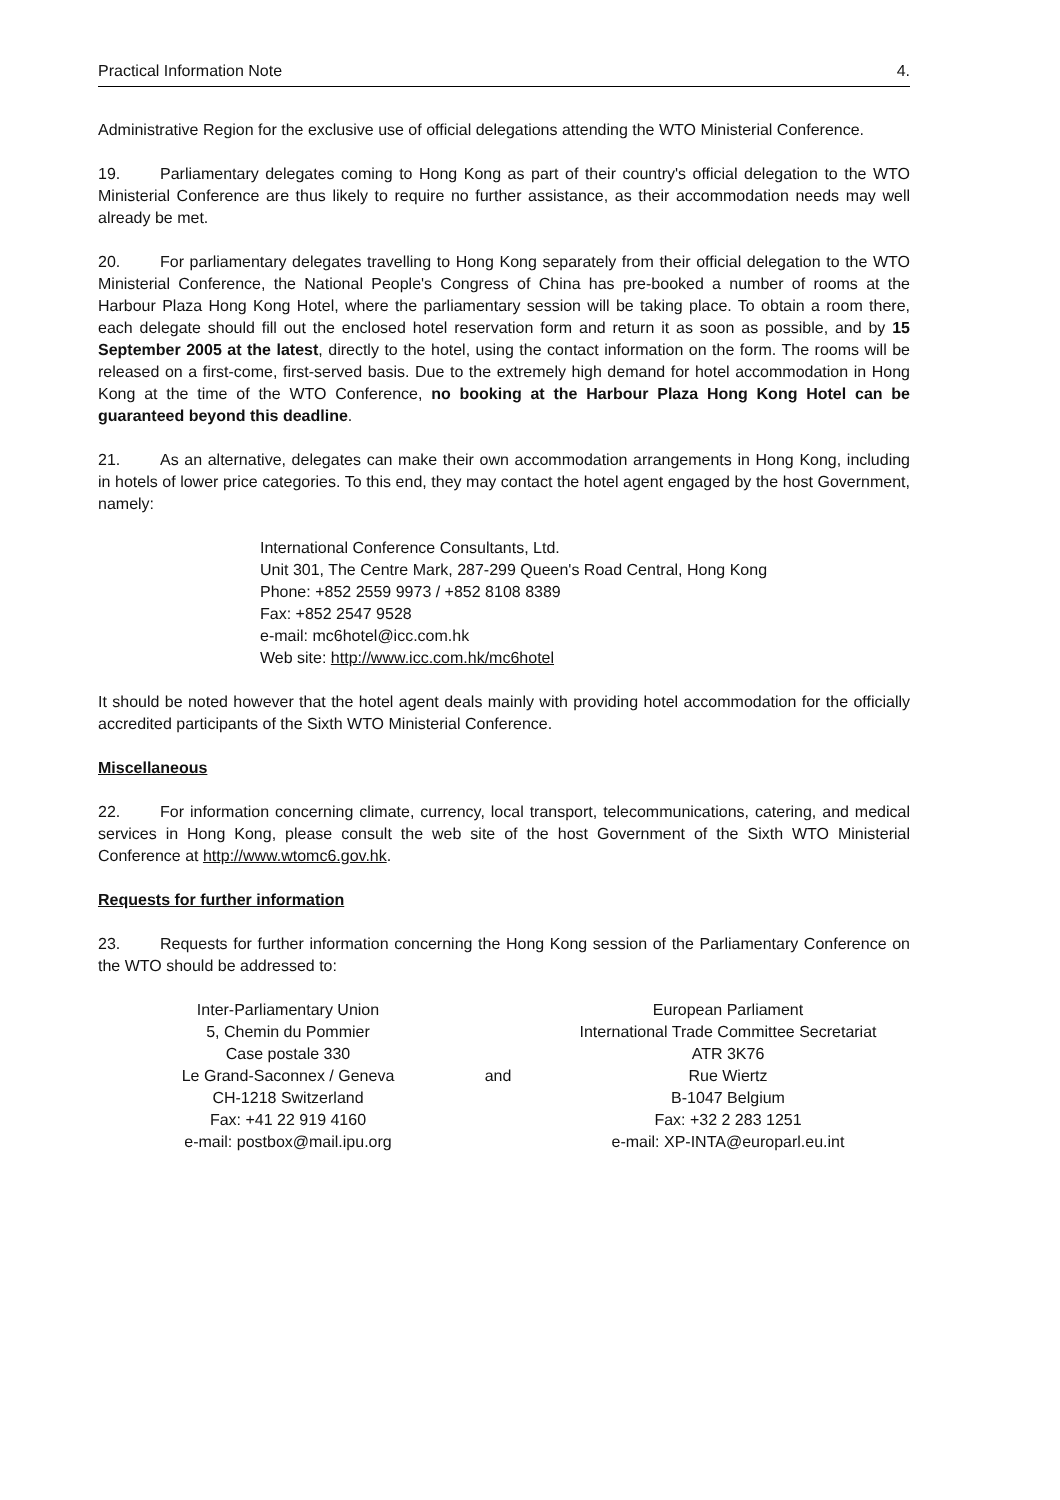Practical Information Note 4.
Administrative Region for the exclusive use of official delegations attending the WTO Ministerial Conference.
19. Parliamentary delegates coming to Hong Kong as part of their country's official delegation to the WTO Ministerial Conference are thus likely to require no further assistance, as their accommodation needs may well already be met.
20. For parliamentary delegates travelling to Hong Kong separately from their official delegation to the WTO Ministerial Conference, the National People's Congress of China has pre-booked a number of rooms at the Harbour Plaza Hong Kong Hotel, where the parliamentary session will be taking place. To obtain a room there, each delegate should fill out the enclosed hotel reservation form and return it as soon as possible, and by 15 September 2005 at the latest, directly to the hotel, using the contact information on the form. The rooms will be released on a first-come, first-served basis. Due to the extremely high demand for hotel accommodation in Hong Kong at the time of the WTO Conference, no booking at the Harbour Plaza Hong Kong Hotel can be guaranteed beyond this deadline.
21. As an alternative, delegates can make their own accommodation arrangements in Hong Kong, including in hotels of lower price categories. To this end, they may contact the hotel agent engaged by the host Government, namely:
International Conference Consultants, Ltd.
Unit 301, The Centre Mark, 287-299 Queen's Road Central, Hong Kong
Phone: +852 2559 9973 / +852 8108 8389
Fax: +852 2547 9528
e-mail: mc6hotel@icc.com.hk
Web site: http://www.icc.com.hk/mc6hotel
It should be noted however that the hotel agent deals mainly with providing hotel accommodation for the officially accredited participants of the Sixth WTO Ministerial Conference.
Miscellaneous
22. For information concerning climate, currency, local transport, telecommunications, catering, and medical services in Hong Kong, please consult the web site of the host Government of the Sixth WTO Ministerial Conference at http://www.wtomc6.gov.hk.
Requests for further information
23. Requests for further information concerning the Hong Kong session of the Parliamentary Conference on the WTO should be addressed to:
Inter-Parliamentary Union
5, Chemin du Pommier
Case postale 330
Le Grand-Saconnex / Geneva
CH-1218 Switzerland
Fax: +41 22 919 4160
e-mail: postbox@mail.ipu.org
and
European Parliament
International Trade Committee Secretariat
ATR 3K76
Rue Wiertz
B-1047 Belgium
Fax: +32 2 283 1251
e-mail: XP-INTA@europarl.eu.int